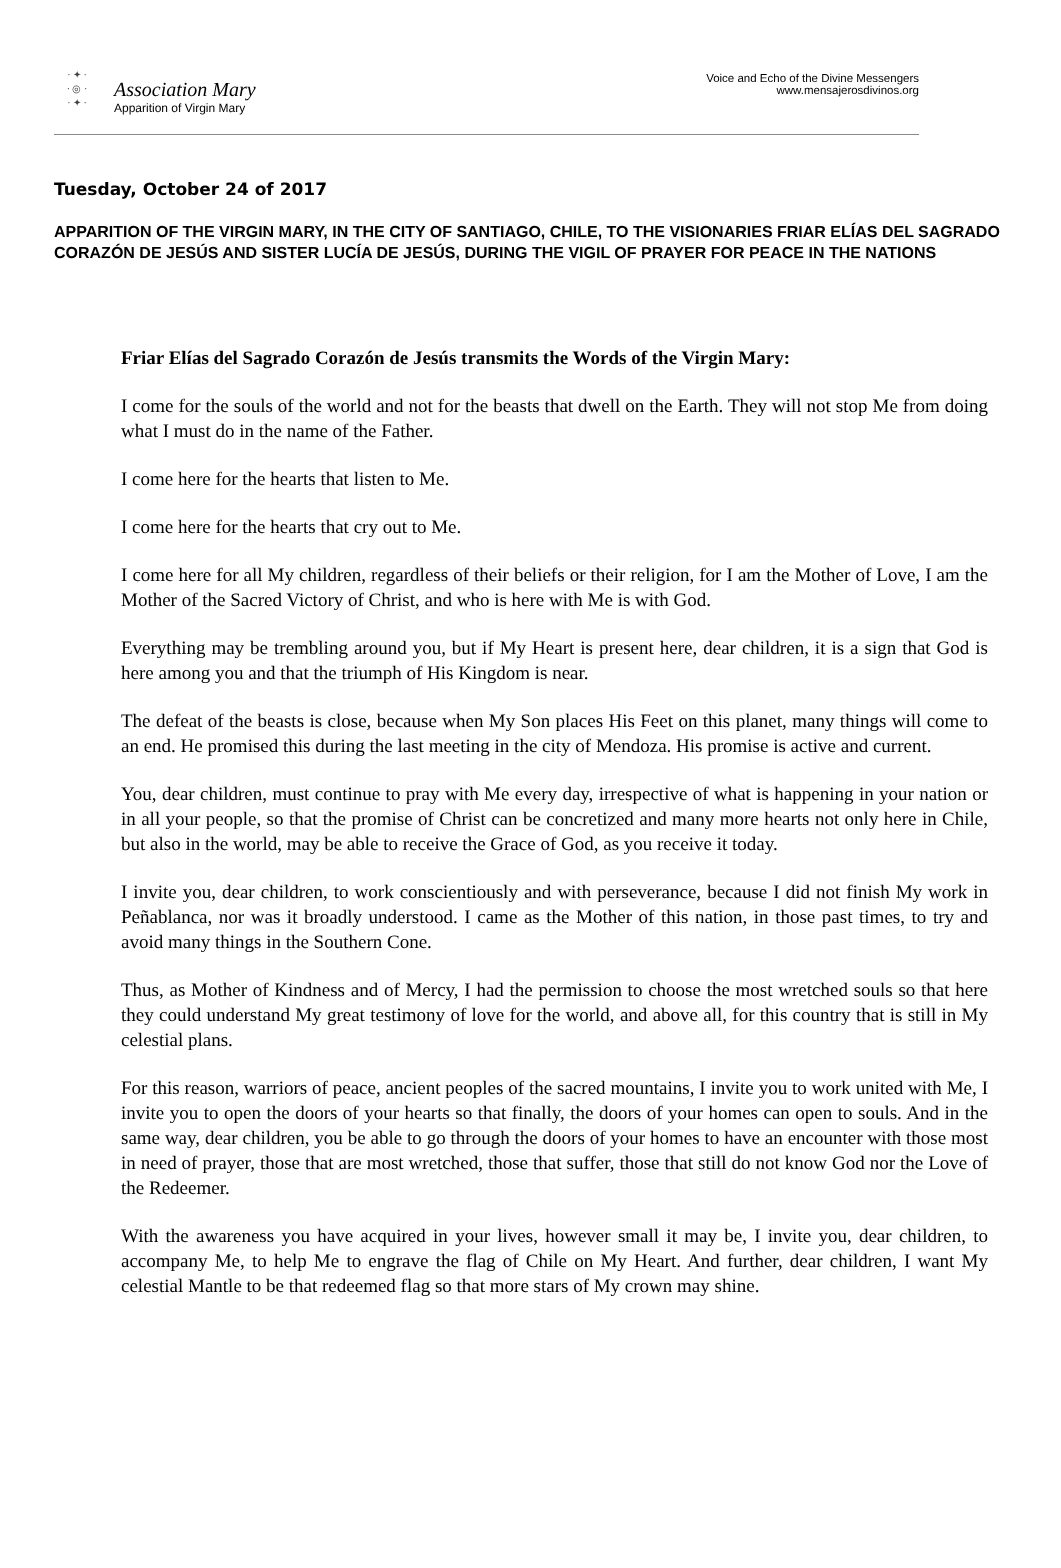· ✦ ·
· ◎ ·
· ✦ ·
Association Mary
Apparition of Virgin Mary
Voice and Echo of the Divine Messengers
www.mensajerosdivinos.org
Tuesday, October 24 of 2017
APPARITION OF THE VIRGIN MARY, IN THE CITY OF SANTIAGO, CHILE, TO THE VISIONARIES FRIAR ELÍAS DEL SAGRADO CORAZÓN DE JESÚS AND SISTER LUCÍA DE JESÚS, DURING THE VIGIL OF PRAYER FOR PEACE IN THE NATIONS
Friar Elías del Sagrado Corazón de Jesús transmits the Words of the Virgin Mary:
I come for the souls of the world and not for the beasts that dwell on the Earth. They will not stop Me from doing what I must do in the name of the Father.
I come here for the hearts that listen to Me.
I come here for the hearts that cry out to Me.
I come here for all My children, regardless of their beliefs or their religion, for I am the Mother of Love, I am the Mother of the Sacred Victory of Christ, and who is here with Me is with God.
Everything may be trembling around you, but if My Heart is present here, dear children, it is a sign that God is here among you and that the triumph of His Kingdom is near.
The defeat of the beasts is close, because when My Son places His Feet on this planet, many things will come to an end. He promised this during the last meeting in the city of Mendoza. His promise is active and current.
You, dear children, must continue to pray with Me every day, irrespective of what is happening in your nation or in all your people, so that the promise of Christ can be concretized and many more hearts not only here in Chile, but also in the world, may be able to receive the Grace of God, as you receive it today.
I invite you, dear children, to work conscientiously and with perseverance, because I did not finish My work in Peñablanca, nor was it broadly understood. I came as the Mother of this nation, in those past times, to try and avoid many things in the Southern Cone.
Thus, as Mother of Kindness and of Mercy, I had the permission to choose the most wretched souls so that here they could understand My great testimony of love for the world, and above all, for this country that is still in My celestial plans.
For this reason, warriors of peace, ancient peoples of the sacred mountains, I invite you to work united with Me, I invite you to open the doors of your hearts so that finally, the doors of your homes can open to souls. And in the same way, dear children, you be able to go through the doors of your homes to have an encounter with those most in need of prayer, those that are most wretched, those that suffer, those that still do not know God nor the Love of the Redeemer.
With the awareness you have acquired in your lives, however small it may be, I invite you, dear children, to accompany Me, to help Me to engrave the flag of Chile on My Heart. And further, dear children, I want My celestial Mantle to be that redeemed flag so that more stars of My crown may shine.